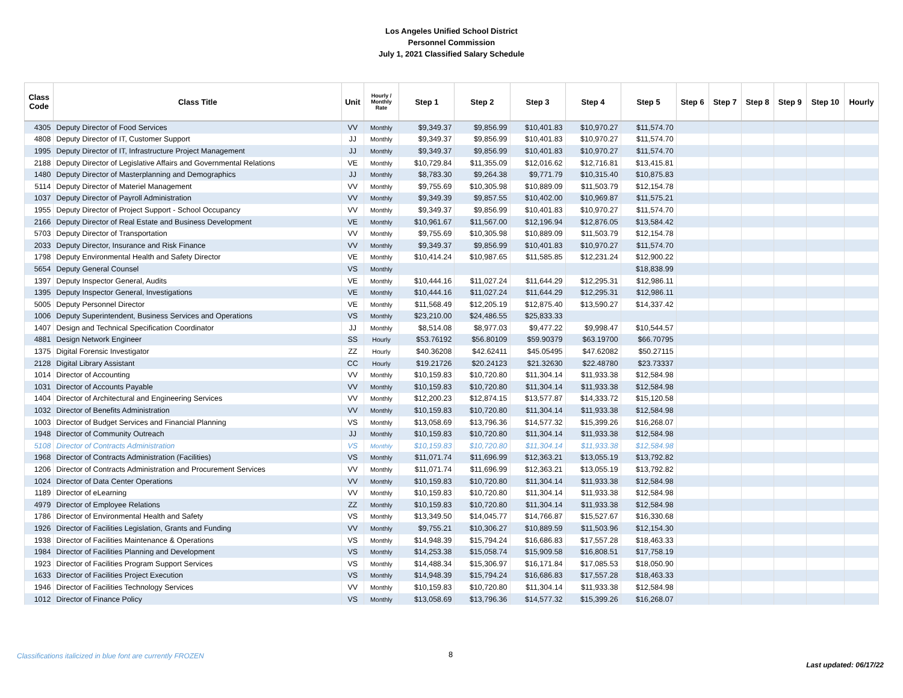Los Angeles Unified School District
Personnel Commission
July 1, 2021 Classified Salary Schedule
| Class Code | Class Title | Unit | Hourly / Monthly Rate | Step 1 | Step 2 | Step 3 | Step 4 | Step 5 | Step 6 | Step 7 | Step 8 | Step 9 | Step 10 | Hourly |
| --- | --- | --- | --- | --- | --- | --- | --- | --- | --- | --- | --- | --- | --- | --- |
| 4305 | Deputy Director of Food Services | VV | Monthly | $9,349.37 | $9,856.99 | $10,401.83 | $10,970.27 | $11,574.70 | | | | | | |
| 4808 | Deputy Director of IT, Customer Support | JJ | Monthly | $9,349.37 | $9,856.99 | $10,401.83 | $10,970.27 | $11,574.70 | | | | | | |
| 1995 | Deputy Director of IT, Infrastructure Project Management | JJ | Monthly | $9,349.37 | $9,856.99 | $10,401.83 | $10,970.27 | $11,574.70 | | | | | | |
| 2188 | Deputy Director of Legislative Affairs and Governmental Relations | VE | Monthly | $10,729.84 | $11,355.09 | $12,016.62 | $12,716.81 | $13,415.81 | | | | | | |
| 1480 | Deputy Director of Masterplanning and Demographics | JJ | Monthly | $8,783.30 | $9,264.38 | $9,771.79 | $10,315.40 | $10,875.83 | | | | | | |
| 5114 | Deputy Director of Materiel Management | VV | Monthly | $9,755.69 | $10,305.98 | $10,889.09 | $11,503.79 | $12,154.78 | | | | | | |
| 1037 | Deputy Director of Payroll Administration | VV | Monthly | $9,349.39 | $9,857.55 | $10,402.00 | $10,969.87 | $11,575.21 | | | | | | |
| 1955 | Deputy Director of Project Support - School Occupancy | VV | Monthly | $9,349.37 | $9,856.99 | $10,401.83 | $10,970.27 | $11,574.70 | | | | | | |
| 2166 | Deputy Director of Real Estate and Business Development | VE | Monthly | $10,961.67 | $11,567.00 | $12,196.94 | $12,876.05 | $13,584.42 | | | | | | |
| 5703 | Deputy Director of Transportation | VV | Monthly | $9,755.69 | $10,305.98 | $10,889.09 | $11,503.79 | $12,154.78 | | | | | | |
| 2033 | Deputy Director, Insurance and Risk Finance | VV | Monthly | $9,349.37 | $9,856.99 | $10,401.83 | $10,970.27 | $11,574.70 | | | | | | |
| 1798 | Deputy Environmental Health and Safety Director | VE | Monthly | $10,414.24 | $10,987.65 | $11,585.85 | $12,231.24 | $12,900.22 | | | | | | |
| 5654 | Deputy General Counsel | VS | Monthly | | | | | $18,838.99 | | | | | | |
| 1397 | Deputy Inspector General, Audits | VE | Monthly | $10,444.16 | $11,027.24 | $11,644.29 | $12,295.31 | $12,986.11 | | | | | | |
| 1395 | Deputy Inspector General, Investigations | VE | Monthly | $10,444.16 | $11,027.24 | $11,644.29 | $12,295.31 | $12,986.11 | | | | | | |
| 5005 | Deputy Personnel Director | VE | Monthly | $11,568.49 | $12,205.19 | $12,875.40 | $13,590.27 | $14,337.42 | | | | | | |
| 1006 | Deputy Superintendent, Business Services and Operations | VS | Monthly | $23,210.00 | $24,486.55 | $25,833.33 | | | | | | | | |
| 1407 | Design and Technical Specification Coordinator | JJ | Monthly | $8,514.08 | $8,977.03 | $9,477.22 | $9,998.47 | $10,544.57 | | | | | | |
| 4881 | Design Network Engineer | SS | Hourly | $53.76192 | $56.80109 | $59.90379 | $63.19700 | $66.70795 | | | | | | |
| 1375 | Digital Forensic Investigator | ZZ | Hourly | $40.36208 | $42.62411 | $45.05495 | $47.62082 | $50.27115 | | | | | | |
| 2128 | Digital Library Assistant | CC | Hourly | $19.21726 | $20.24123 | $21.32630 | $22.48780 | $23.73337 | | | | | | |
| 1014 | Director of Accounting | VV | Monthly | $10,159.83 | $10,720.80 | $11,304.14 | $11,933.38 | $12,584.98 | | | | | | |
| 1031 | Director of Accounts Payable | VV | Monthly | $10,159.83 | $10,720.80 | $11,304.14 | $11,933.38 | $12,584.98 | | | | | | |
| 1404 | Director of Architectural and Engineering Services | VV | Monthly | $12,200.23 | $12,874.15 | $13,577.87 | $14,333.72 | $15,120.58 | | | | | | |
| 1032 | Director of Benefits Administration | VV | Monthly | $10,159.83 | $10,720.80 | $11,304.14 | $11,933.38 | $12,584.98 | | | | | | |
| 1003 | Director of Budget Services and Financial Planning | VS | Monthly | $13,058.69 | $13,796.36 | $14,577.32 | $15,399.26 | $16,268.07 | | | | | | |
| 1948 | Director of Community Outreach | JJ | Monthly | $10,159.83 | $10,720.80 | $11,304.14 | $11,933.38 | $12,584.98 | | | | | | |
| 5108 | Director of Contracts Administration | VS | Monthly | $10,159.83 | $10,720.80 | $11,304.14 | $11,933.38 | $12,584.98 | | | | | | |
| 1968 | Director of Contracts Administration (Facilities) | VS | Monthly | $11,071.74 | $11,696.99 | $12,363.21 | $13,055.19 | $13,792.82 | | | | | | |
| 1206 | Director of Contracts Administration and Procurement Services | VV | Monthly | $11,071.74 | $11,696.99 | $12,363.21 | $13,055.19 | $13,792.82 | | | | | | |
| 1024 | Director of Data Center Operations | VV | Monthly | $10,159.83 | $10,720.80 | $11,304.14 | $11,933.38 | $12,584.98 | | | | | | |
| 1189 | Director of eLearning | VV | Monthly | $10,159.83 | $10,720.80 | $11,304.14 | $11,933.38 | $12,584.98 | | | | | | |
| 4979 | Director of Employee Relations | ZZ | Monthly | $10,159.83 | $10,720.80 | $11,304.14 | $11,933.38 | $12,584.98 | | | | | | |
| 1786 | Director of Environmental Health and Safety | VS | Monthly | $13,349.50 | $14,045.77 | $14,766.87 | $15,527.67 | $16,330.68 | | | | | | |
| 1926 | Director of Facilities Legislation, Grants and Funding | VV | Monthly | $9,755.21 | $10,306.27 | $10,889.59 | $11,503.96 | $12,154.30 | | | | | | |
| 1938 | Director of Facilities Maintenance & Operations | VS | Monthly | $14,948.39 | $15,794.24 | $16,686.83 | $17,557.28 | $18,463.33 | | | | | | |
| 1984 | Director of Facilities Planning and Development | VS | Monthly | $14,253.38 | $15,058.74 | $15,909.58 | $16,808.51 | $17,758.19 | | | | | | |
| 1923 | Director of Facilities Program Support Services | VS | Monthly | $14,488.34 | $15,306.97 | $16,171.84 | $17,085.53 | $18,050.90 | | | | | | |
| 1633 | Director of Facilities Project Execution | VS | Monthly | $14,948.39 | $15,794.24 | $16,686.83 | $17,557.28 | $18,463.33 | | | | | | |
| 1946 | Director of Facilities Technology Services | VV | Monthly | $10,159.83 | $10,720.80 | $11,304.14 | $11,933.38 | $12,584.98 | | | | | | |
| 1012 | Director of Finance Policy | VS | Monthly | $13,058.69 | $13,796.36 | $14,577.32 | $15,399.26 | $16,268.07 | | | | | | |
Classifications italicized in blue font are currently FROZEN
8
Last updated: 06/17/22